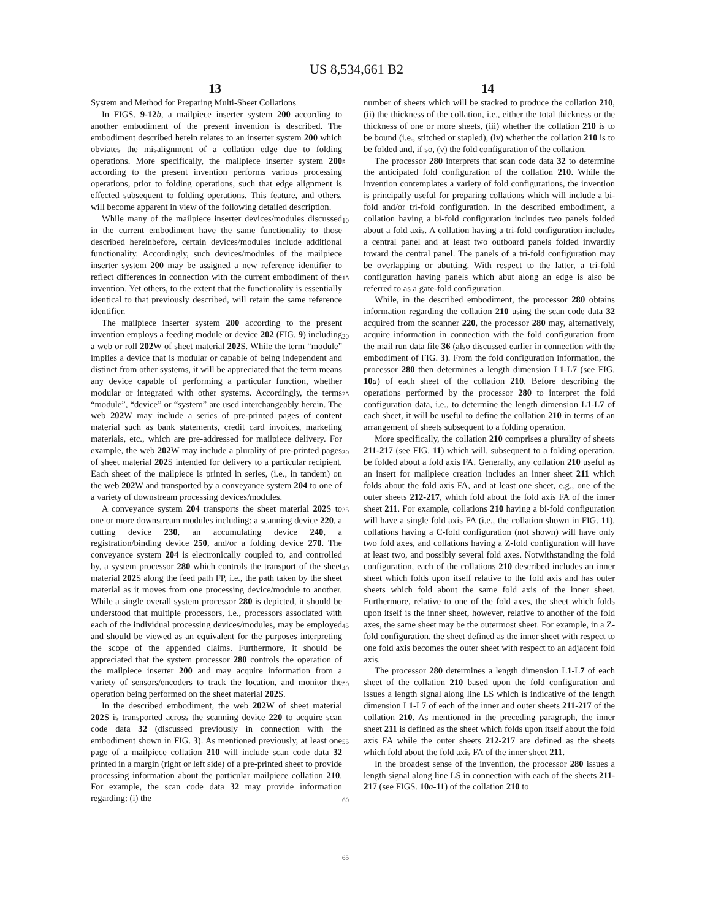US 8,534,661 B2
13 14
System and Method for Preparing Multi-Sheet Collations
In FIGS. 9-12 b, a mailpiece inserter system 200 according to another embodiment of the present invention is described. The embodiment described herein relates to an inserter system 200 which obviates the misalignment of a collation edge due to folding operations. More specifically, the mailpiece inserter system 200 according to the present invention performs various processing operations, prior to folding operations, such that edge alignment is effected subsequent to folding operations. This feature, and others, will become apparent in view of the following detailed description.
While many of the mailpiece inserter devices/modules discussed in the current embodiment have the same functionality to those described hereinbefore, certain devices/modules include additional functionality. Accordingly, such devices/modules of the mailpiece inserter system 200 may be assigned a new reference identifier to reflect differences in connection with the current embodiment of the invention. Yet others, to the extent that the functionality is essentially identical to that previously described, will retain the same reference identifier.
The mailpiece inserter system 200 according to the present invention employs a feeding module or device 202 (FIG. 9) including a web or roll 202 W of sheet material 202 S. While the term “module” implies a device that is modular or capable of being independent and distinct from other systems, it will be appreciated that the term means any device capable of performing a particular function, whether modular or integrated with other systems. Accordingly, the terms “module”, “device” or “system” are used interchangeably herein. The web 202 W may include a series of pre-printed pages of content material such as bank statements, credit card invoices, marketing materials, etc., which are pre-addressed for mailpiece delivery. For example, the web 202 W may include a plurality of pre-printed pages of sheet material 202 S intended for delivery to a particular recipient. Each sheet of the mailpiece is printed in series, (i.e., in tandem) on the web 202 W and transported by a conveyance system 204 to one of a variety of downstream processing devices/modules.
A conveyance system 204 transports the sheet material 202 S to one or more downstream modules including: a scanning device 220, a cutting device 230, an accumulating device 240, a registration/binding device 250, and/or a folding device 270. The conveyance system 204 is electronically coupled to, and controlled by, a system processor 280 which controls the transport of the sheet material 202 S along the feed path FP, i.e., the path taken by the sheet material as it moves from one processing device/module to another. While a single overall system processor 280 is depicted, it should be understood that multiple processors, i.e., processors associated with each of the individual processing devices/modules, may be employed and should be viewed as an equivalent for the purposes interpreting the scope of the appended claims. Furthermore, it should be appreciated that the system processor 280 controls the operation of the mailpiece inserter 200 and may acquire information from a variety of sensors/encoders to track the location, and monitor the operation being performed on the sheet material 202 S.
In the described embodiment, the web 202 W of sheet material 202 S is transported across the scanning device 220 to acquire scan code data 32 (discussed previously in connection with the embodiment shown in FIG. 3). As mentioned previously, at least one page of a mailpiece collation 210 will include scan code data 32 printed in a margin (right or left side) of a pre-printed sheet to provide processing information about the particular mailpiece collation 210. For example, the scan code data 32 may provide information regarding: (i) the
5
10
15
20
25
30
35
40
45
50
55
60
65
number of sheets which will be stacked to produce the collation 210, (ii) the thickness of the collation, i.e., either the total thickness or the thickness of one or more sheets, (iii) whether the collation 210 is to be bound (i.e., stitched or stapled), (iv) whether the collation 210 is to be folded and, if so, (v) the fold configuration of the collation.
The processor 280 interprets that scan code data 32 to determine the anticipated fold configuration of the collation 210. While the invention contemplates a variety of fold configurations, the invention is principally useful for preparing collations which will include a bi-fold and/or tri-fold configuration. In the described embodiment, a collation having a bi-fold configuration includes two panels folded about a fold axis. A collation having a tri-fold configuration includes a central panel and at least two outboard panels folded inwardly toward the central panel. The panels of a tri-fold configuration may be overlapping or abutting. With respect to the latter, a tri-fold configuration having panels which abut along an edge is also be referred to as a gate-fold configuration.
While, in the described embodiment, the processor 280 obtains information regarding the collation 210 using the scan code data 32 acquired from the scanner 220, the processor 280 may, alternatively, acquire information in connection with the fold configuration from the mail run data file 36 (also discussed earlier in connection with the embodiment of FIG. 3). From the fold configuration information, the processor 280 then determines a length dimension L1-L7 (see FIG. 10 a) of each sheet of the collation 210. Before describing the operations performed by the processor 280 to interpret the fold configuration data, i.e., to determine the length dimension L1-L7 of each sheet, it will be useful to define the collation 210 in terms of an arrangement of sheets subsequent to a folding operation.
More specifically, the collation 210 comprises a plurality of sheets 211-217 (see FIG. 11) which will, subsequent to a folding operation, be folded about a fold axis FA. Generally, any collation 210 useful as an insert for mailpiece creation includes an inner sheet 211 which folds about the fold axis FA, and at least one sheet, e.g., one of the outer sheets 212-217, which fold about the fold axis FA of the inner sheet 211. For example, collations 210 having a bi-fold configuration will have a single fold axis FA (i.e., the collation shown in FIG. 11), collations having a C-fold configuration (not shown) will have only two fold axes, and collations having a Z-fold configuration will have at least two, and possibly several fold axes. Notwithstanding the fold configuration, each of the collations 210 described includes an inner sheet which folds upon itself relative to the fold axis and has outer sheets which fold about the same fold axis of the inner sheet. Furthermore, relative to one of the fold axes, the sheet which folds upon itself is the inner sheet, however, relative to another of the fold axes, the same sheet may be the outermost sheet. For example, in a Z-fold configuration, the sheet defined as the inner sheet with respect to one fold axis becomes the outer sheet with respect to an adjacent fold axis.
The processor 280 determines a length dimension L1-L7 of each sheet of the collation 210 based upon the fold configuration and issues a length signal along line LS which is indicative of the length dimension L1-L7 of each of the inner and outer sheets 211-217 of the collation 210. As mentioned in the preceding paragraph, the inner sheet 211 is defined as the sheet which folds upon itself about the fold axis FA while the outer sheets 212-217 are defined as the sheets which fold about the fold axis FA of the inner sheet 211.
In the broadest sense of the invention, the processor 280 issues a length signal along line LS in connection with each of the sheets 211-217 (see FIGS. 10 a-11) of the collation 210 to